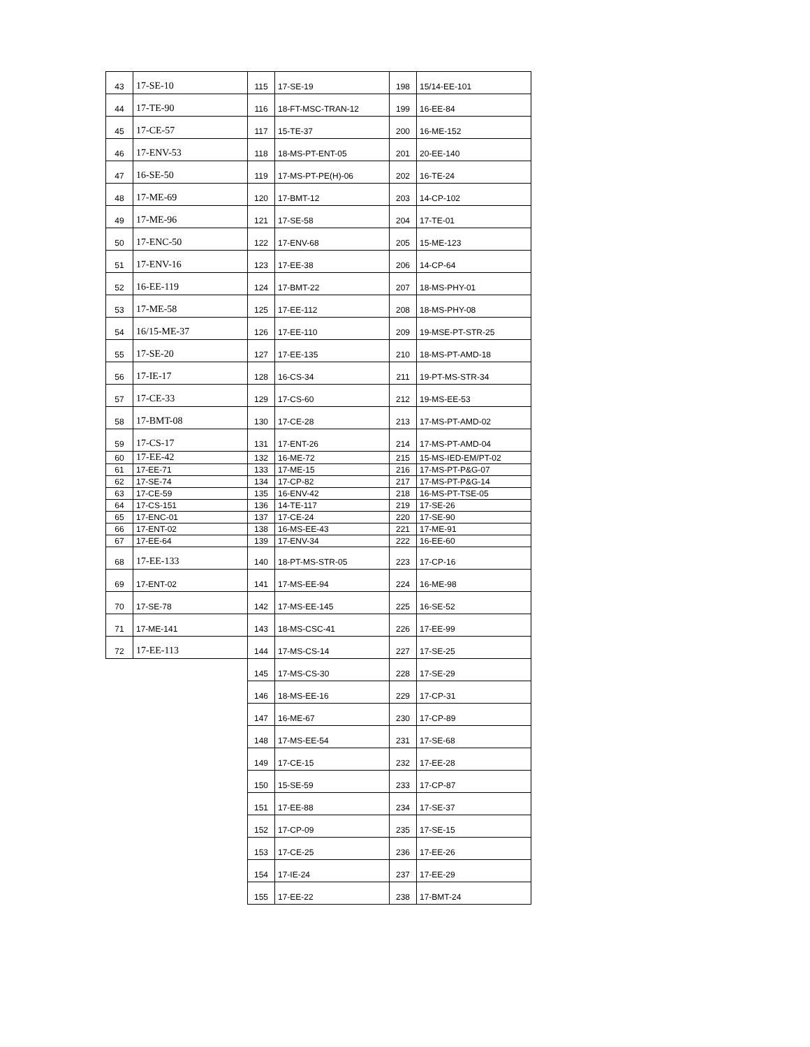| 43 | 17-SE-10 | 115 | 17-SE-19 | 198 | 15/14-EE-101 |
| 44 | 17-TE-90 | 116 | 18-FT-MSC-TRAN-12 | 199 | 16-EE-84 |
| 45 | 17-CE-57 | 117 | 15-TE-37 | 200 | 16-ME-152 |
| 46 | 17-ENV-53 | 118 | 18-MS-PT-ENT-05 | 201 | 20-EE-140 |
| 47 | 16-SE-50 | 119 | 17-MS-PT-PE(H)-06 | 202 | 16-TE-24 |
| 48 | 17-ME-69 | 120 | 17-BMT-12 | 203 | 14-CP-102 |
| 49 | 17-ME-96 | 121 | 17-SE-58 | 204 | 17-TE-01 |
| 50 | 17-ENC-50 | 122 | 17-ENV-68 | 205 | 15-ME-123 |
| 51 | 17-ENV-16 | 123 | 17-EE-38 | 206 | 14-CP-64 |
| 52 | 16-EE-119 | 124 | 17-BMT-22 | 207 | 18-MS-PHY-01 |
| 53 | 17-ME-58 | 125 | 17-EE-112 | 208 | 18-MS-PHY-08 |
| 54 | 16/15-ME-37 | 126 | 17-EE-110 | 209 | 19-MSE-PT-STR-25 |
| 55 | 17-SE-20 | 127 | 17-EE-135 | 210 | 18-MS-PT-AMD-18 |
| 56 | 17-IE-17 | 128 | 16-CS-34 | 211 | 19-PT-MS-STR-34 |
| 57 | 17-CE-33 | 129 | 17-CS-60 | 212 | 19-MS-EE-53 |
| 58 | 17-BMT-08 | 130 | 17-CE-28 | 213 | 17-MS-PT-AMD-02 |
| 59 | 17-CS-17 | 131 | 17-ENT-26 | 214 | 17-MS-PT-AMD-04 |
| 60 | 17-EE-42 | 132 | 16-ME-72 | 215 | 15-MS-IED-EM/PT-02 |
| 61 | 17-EE-71 | 133 | 17-ME-15 | 216 | 17-MS-PT-P&G-07 |
| 62 | 17-SE-74 | 134 | 17-CP-82 | 217 | 17-MS-PT-P&G-14 |
| 63 | 17-CE-59 | 135 | 16-ENV-42 | 218 | 16-MS-PT-TSE-05 |
| 64 | 17-CS-151 | 136 | 14-TE-117 | 219 | 17-SE-26 |
| 65 | 17-ENC-01 | 137 | 17-CE-24 | 220 | 17-SE-90 |
| 66 | 17-ENT-02 | 138 | 16-MS-EE-43 | 221 | 17-ME-91 |
| 67 | 17-EE-64 | 139 | 17-ENV-34 | 222 | 16-EE-60 |
| 68 | 17-EE-133 | 140 | 18-PT-MS-STR-05 | 223 | 17-CP-16 |
| 69 | 17-ENT-02 | 141 | 17-MS-EE-94 | 224 | 16-ME-98 |
| 70 | 17-SE-78 | 142 | 17-MS-EE-145 | 225 | 16-SE-52 |
| 71 | 17-ME-141 | 143 | 18-MS-CSC-41 | 226 | 17-EE-99 |
| 72 | 17-EE-113 | 144 | 17-MS-CS-14 | 227 | 17-SE-25 |
| | | 145 | 17-MS-CS-30 | 228 | 17-SE-29 |
| | | 146 | 18-MS-EE-16 | 229 | 17-CP-31 |
| | | 147 | 16-ME-67 | 230 | 17-CP-89 |
| | | 148 | 17-MS-EE-54 | 231 | 17-SE-68 |
| | | 149 | 17-CE-15 | 232 | 17-EE-28 |
| | | 150 | 15-SE-59 | 233 | 17-CP-87 |
| | | 151 | 17-EE-88 | 234 | 17-SE-37 |
| | | 152 | 17-CP-09 | 235 | 17-SE-15 |
| | | 153 | 17-CE-25 | 236 | 17-EE-26 |
| | | 154 | 17-IE-24 | 237 | 17-EE-29 |
| | | 155 | 17-EE-22 | 238 | 17-BMT-24 |